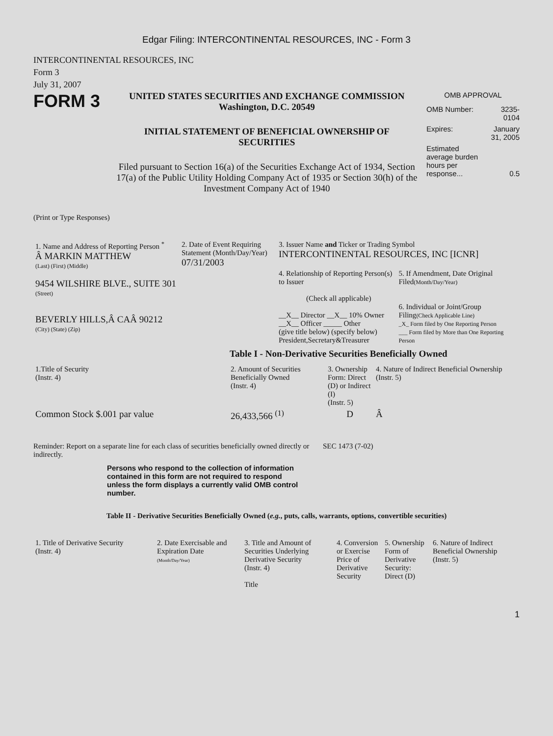Edgar Filing: INTERCONTINENTAL RESOURCES, INC - Form 3
INTERCONTINENTAL RESOURCES, INC
Form 3
July 31, 2007
FORM 3
UNITED STATES SECURITIES AND EXCHANGE COMMISSION
Washington, D.C. 20549
INITIAL STATEMENT OF BENEFICIAL OWNERSHIP OF SECURITIES
Filed pursuant to Section 16(a) of the Securities Exchange Act of 1934, Section 17(a) of the Public Utility Holding Company Act of 1935 or Section 30(h) of the Investment Company Act of 1940
OMB APPROVAL
| OMB Number: | 3235-0104 |
| Expires: | January 31, 2005 |
| Estimated average burden hours per response... | 0.5 |
(Print or Type Responses)
| 1. Name and Address of Reporting Person <sup>*</sup> Â MARKIN MATTHEW (Last) (First) (Middle) 9454 WILSHIRE BLVE., SUITE 301 (Street) BEVERLY HILLS,Â CAÂ 90212 (City) (State) (Zip) | 2. Date of Event Requiring Statement (Month/Day/Year) 07/31/2003 | 3. Issuer Name and Ticker or Trading Symbol INTERCONTINENTAL RESOURCES, INC [ICNR] / 4. Relationship of Reporting Person(s) to Issuer (Check all applicable) __X__ Director __X__ 10% Owner __X__ Officer _____ Other (give title below) (specify below) President,Secretary&Treasurer / 5. If Amendment, Date Original Filed (Month/Day/Year) 6. Individual or Joint/Group Filing (Check Applicable Line) _X_ Form filed by One Reporting Person ___ Form filed by More than One Reporting Person / |
Table I - Non-Derivative Securities Beneficially Owned
| 1.Title of Security (Instr. 4) | 2. Amount of Securities Beneficially Owned (Instr. 4) | 3. Ownership Form: Direct (D) or Indirect (I) (Instr. 5) | 4. Nature of Indirect Beneficial Ownership (Instr. 5) |
| --- | --- | --- | --- |
| Common Stock $.001 par value | 26,433,566 <sup>(1)</sup> | D | Â |
Reminder: Report on a separate line for each class of securities beneficially owned directly or indirectly.
SEC 1473 (7-02)
Persons who respond to the collection of information contained in this form are not required to respond unless the form displays a currently valid OMB control number.
Table II - Derivative Securities Beneficially Owned (e.g., puts, calls, warrants, options, convertible securities)
| 1. Title of Derivative Security (Instr. 4) | 2. Date Exercisable and Expiration Date (Month/Day/Year) | 3. Title and Amount of Securities Underlying Derivative Security (Instr. 4) Title | 4. Conversion or Exercise Price of Derivative Security | 5. Ownership Form of Derivative Security: Direct (D) | 6. Nature of Indirect Beneficial Ownership (Instr. 5) |
| --- | --- | --- | --- | --- | --- |
1